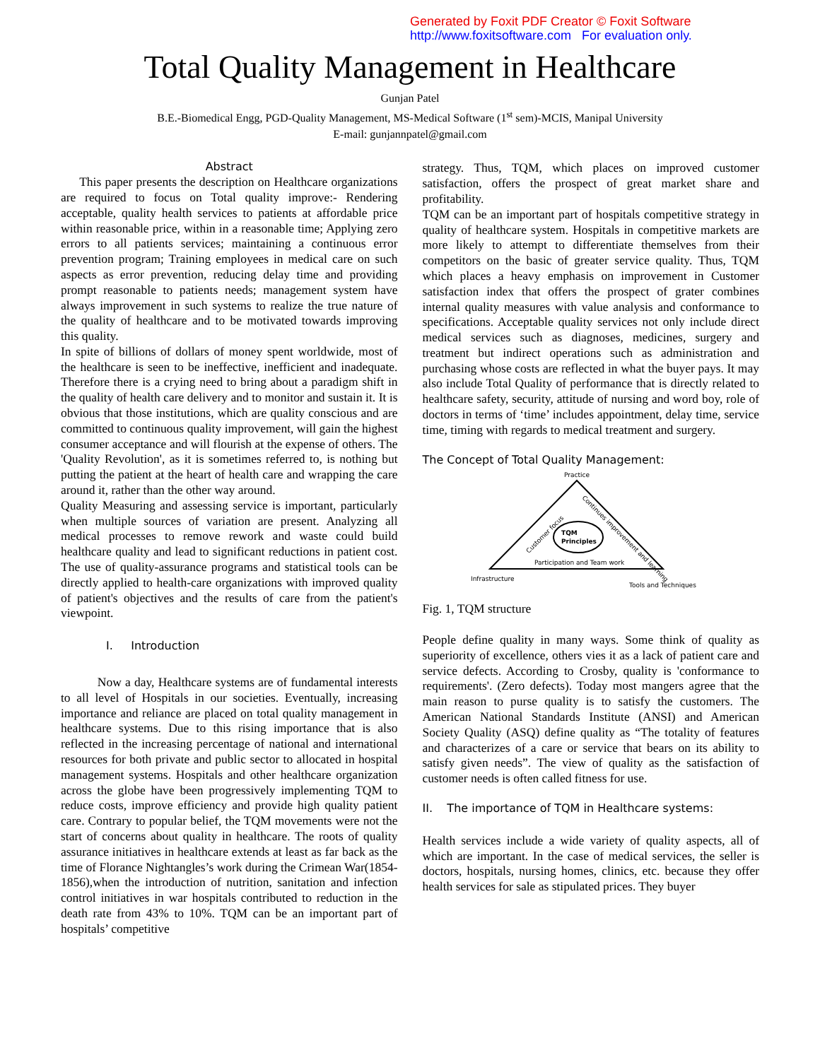Generated by Foxit PDF Creator © Foxit Software
http://www.foxitsoftware.com For evaluation only.
Total Quality Management in Healthcare
Gunjan Patel
B.E.-Biomedical Engg, PGD-Quality Management, MS-Medical Software (1<sup>st</sup> sem)-MCIS, Manipal University
E-mail: gunjannpatel@gmail.com
Abstract
This paper presents the description on Healthcare organizations are required to focus on Total quality improve:- Rendering acceptable, quality health services to patients at affordable price within reasonable price, within in a reasonable time; Applying zero errors to all patients services; maintaining a continuous error prevention program; Training employees in medical care on such aspects as error prevention, reducing delay time and providing prompt reasonable to patients needs; management system have always improvement in such systems to realize the true nature of the quality of healthcare and to be motivated towards improving this quality.
In spite of billions of dollars of money spent worldwide, most of the healthcare is seen to be ineffective, inefficient and inadequate. Therefore there is a crying need to bring about a paradigm shift in the quality of health care delivery and to monitor and sustain it. It is obvious that those institutions, which are quality conscious and are committed to continuous quality improvement, will gain the highest consumer acceptance and will flourish at the expense of others. The 'Quality Revolution', as it is sometimes referred to, is nothing but putting the patient at the heart of health care and wrapping the care around it, rather than the other way around.
Quality Measuring and assessing service is important, particularly when multiple sources of variation are present. Analyzing all medical processes to remove rework and waste could build healthcare quality and lead to significant reductions in patient cost. The use of quality-assurance programs and statistical tools can be directly applied to health-care organizations with improved quality of patient's objectives and the results of care from the patient's viewpoint.
I. Introduction
Now a day, Healthcare systems are of fundamental interests to all level of Hospitals in our societies. Eventually, increasing importance and reliance are placed on total quality management in healthcare systems. Due to this rising importance that is also reflected in the increasing percentage of national and international resources for both private and public sector to allocated in hospital management systems. Hospitals and other healthcare organization across the globe have been progressively implementing TQM to reduce costs, improve efficiency and provide high quality patient care. Contrary to popular belief, the TQM movements were not the start of concerns about quality in healthcare. The roots of quality assurance initiatives in healthcare extends at least as far back as the time of Florance Nightangles’s work during the Crimean War(1854-1856),when the introduction of nutrition, sanitation and infection control initiatives in war hospitals contributed to reduction in the death rate from 43% to 10%. TQM can be an important part of hospitals’ competitive
strategy. Thus, TQM, which places on improved customer satisfaction, offers the prospect of great market share and profitability.
TQM can be an important part of hospitals competitive strategy in quality of healthcare system. Hospitals in competitive markets are more likely to attempt to differentiate themselves from their competitors on the basic of greater service quality. Thus, TQM which places a heavy emphasis on improvement in Customer satisfaction index that offers the prospect of grater combines internal quality measures with value analysis and conformance to specifications. Acceptable quality services not only include direct medical services such as diagnoses, medicines, surgery and treatment but indirect operations such as administration and purchasing whose costs are reflected in what the buyer pays. It may also include Total Quality of performance that is directly related to healthcare safety, security, attitude of nursing and word boy, role of doctors in terms of ‘time’ includes appointment, delay time, service time, timing with regards to medical treatment and surgery.
The Concept of Total Quality Management:
Practice
TQM
Principles
Customer focus
Continues improvement and learning
Participation and Team work
Infrastructure
Tools and Techniques
Fig. 1, TQM structure
People define quality in many ways. Some think of quality as superiority of excellence, others vies it as a lack of patient care and service defects. According to Crosby, quality is 'conformance to requirements'. (Zero defects). Today most mangers agree that the main reason to purse quality is to satisfy the customers. The American National Standards Institute (ANSI) and American Society Quality (ASQ) define quality as “The totality of features and characterizes of a care or service that bears on its ability to satisfy given needs”. The view of quality as the satisfaction of customer needs is often called fitness for use.
II. The importance of TQM in Healthcare systems:
Health services include a wide variety of quality aspects, all of which are important. In the case of medical services, the seller is doctors, hospitals, nursing homes, clinics, etc. because they offer health services for sale as stipulated prices. They buyer